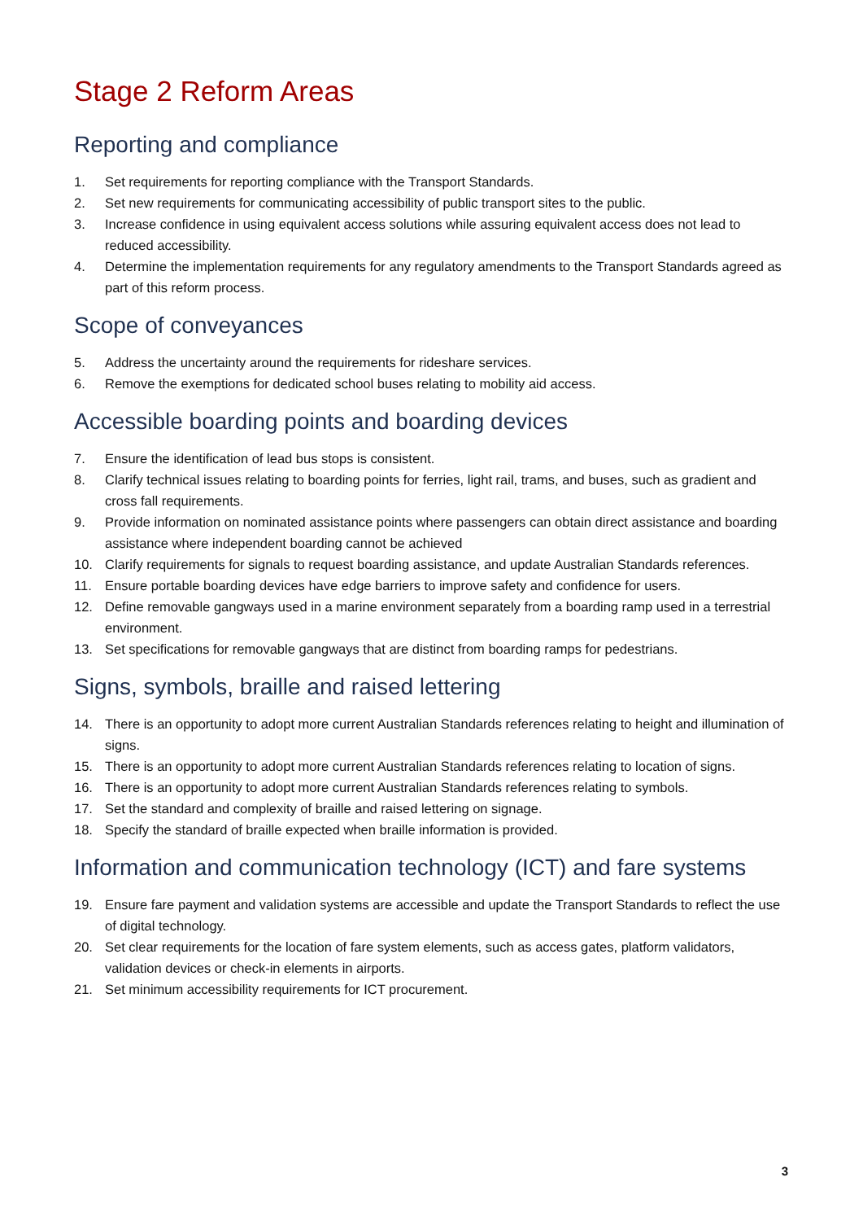Stage 2 Reform Areas
Reporting and compliance
1. Set requirements for reporting compliance with the Transport Standards.
2. Set new requirements for communicating accessibility of public transport sites to the public.
3. Increase confidence in using equivalent access solutions while assuring equivalent access does not lead to reduced accessibility.
4. Determine the implementation requirements for any regulatory amendments to the Transport Standards agreed as part of this reform process.
Scope of conveyances
5. Address the uncertainty around the requirements for rideshare services.
6. Remove the exemptions for dedicated school buses relating to mobility aid access.
Accessible boarding points and boarding devices
7. Ensure the identification of lead bus stops is consistent.
8. Clarify technical issues relating to boarding points for ferries, light rail, trams, and buses, such as gradient and cross fall requirements.
9. Provide information on nominated assistance points where passengers can obtain direct assistance and boarding assistance where independent boarding cannot be achieved
10. Clarify requirements for signals to request boarding assistance, and update Australian Standards references.
11. Ensure portable boarding devices have edge barriers to improve safety and confidence for users.
12. Define removable gangways used in a marine environment separately from a boarding ramp used in a terrestrial environment.
13. Set specifications for removable gangways that are distinct from boarding ramps for pedestrians.
Signs, symbols, braille and raised lettering
14. There is an opportunity to adopt more current Australian Standards references relating to height and illumination of signs.
15. There is an opportunity to adopt more current Australian Standards references relating to location of signs.
16. There is an opportunity to adopt more current Australian Standards references relating to symbols.
17. Set the standard and complexity of braille and raised lettering on signage.
18. Specify the standard of braille expected when braille information is provided.
Information and communication technology (ICT) and fare systems
19. Ensure fare payment and validation systems are accessible and update the Transport Standards to reflect the use of digital technology.
20. Set clear requirements for the location of fare system elements, such as access gates, platform validators, validation devices or check-in elements in airports.
21. Set minimum accessibility requirements for ICT procurement.
3